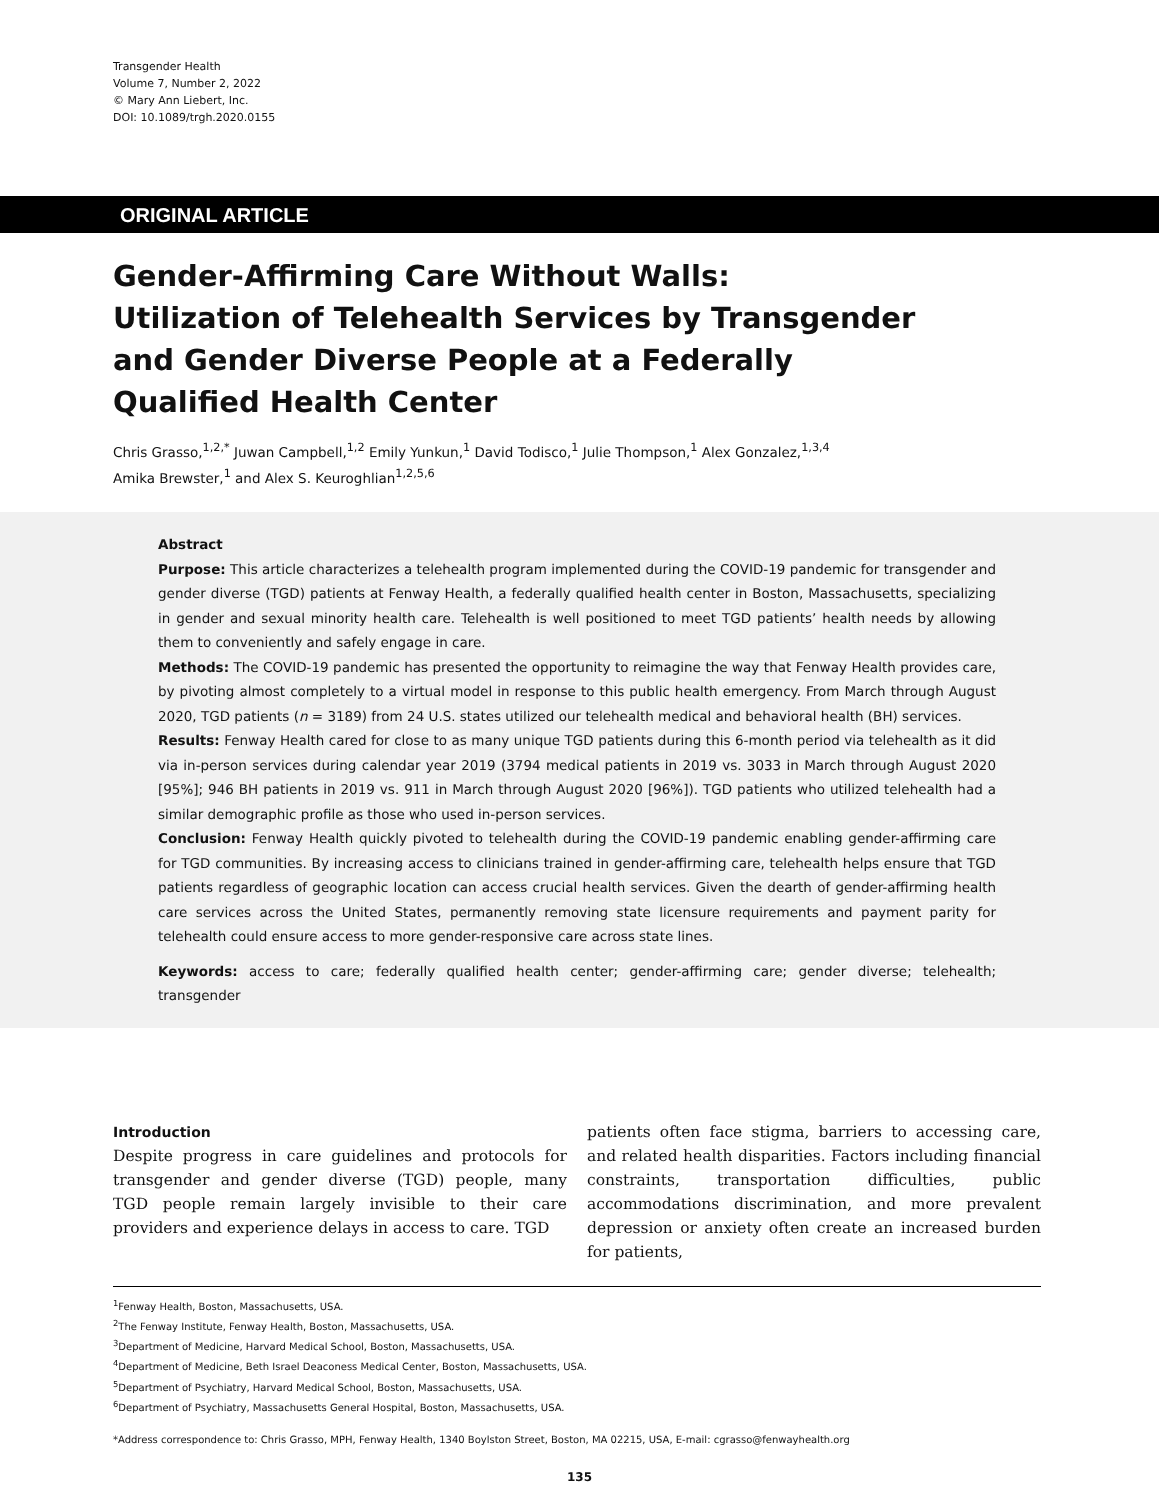Transgender Health
Volume 7, Number 2, 2022
© Mary Ann Liebert, Inc.
DOI: 10.1089/trgh.2020.0155
ORIGINAL ARTICLE
Gender-Affirming Care Without Walls:
Utilization of Telehealth Services by Transgender
and Gender Diverse People at a Federally
Qualified Health Center
Chris Grasso,<sup>1,2,*</sup> Juwan Campbell,<sup>1,2</sup> Emily Yunkun,<sup>1</sup> David Todisco,<sup>1</sup> Julie Thompson,<sup>1</sup> Alex Gonzalez,<sup>1,3,4</sup>
Amika Brewster,<sup>1</sup> and Alex S. Keuroghlian<sup>1,2,5,6</sup>
Abstract
Purpose: This article characterizes a telehealth program implemented during the COVID-19 pandemic for transgender and gender diverse (TGD) patients at Fenway Health, a federally qualified health center in Boston, Massachusetts, specializing in gender and sexual minority health care. Telehealth is well positioned to meet TGD patients’ health needs by allowing them to conveniently and safely engage in care.
Methods: The COVID-19 pandemic has presented the opportunity to reimagine the way that Fenway Health provides care, by pivoting almost completely to a virtual model in response to this public health emergency. From March through August 2020, TGD patients (n = 3189) from 24 U.S. states utilized our telehealth medical and behavioral health (BH) services.
Results: Fenway Health cared for close to as many unique TGD patients during this 6-month period via telehealth as it did via in-person services during calendar year 2019 (3794 medical patients in 2019 vs. 3033 in March through August 2020 [95%]; 946 BH patients in 2019 vs. 911 in March through August 2020 [96%]). TGD patients who utilized telehealth had a similar demographic profile as those who used in-person services.
Conclusion: Fenway Health quickly pivoted to telehealth during the COVID-19 pandemic enabling gender-affirming care for TGD communities. By increasing access to clinicians trained in gender-affirming care, telehealth helps ensure that TGD patients regardless of geographic location can access crucial health services. Given the dearth of gender-affirming health care services across the United States, permanently removing state licensure requirements and payment parity for telehealth could ensure access to more gender-responsive care across state lines.
Keywords: access to care; federally qualified health center; gender-affirming care; gender diverse; telehealth; transgender
Introduction
Despite progress in care guidelines and protocols for transgender and gender diverse (TGD) people, many TGD people remain largely invisible to their care providers and experience delays in access to care. TGD
patients often face stigma, barriers to accessing care, and related health disparities. Factors including financial constraints, transportation difficulties, public accommodations discrimination, and more prevalent depression or anxiety often create an increased burden for patients,
<sup>1</sup> Fenway Health, Boston, Massachusetts, USA.
<sup>2</sup> The Fenway Institute, Fenway Health, Boston, Massachusetts, USA.
<sup>3</sup> Department of Medicine, Harvard Medical School, Boston, Massachusetts, USA.
<sup>4</sup> Department of Medicine, Beth Israel Deaconess Medical Center, Boston, Massachusetts, USA.
<sup>5</sup> Department of Psychiatry, Harvard Medical School, Boston, Massachusetts, USA.
<sup>6</sup> Department of Psychiatry, Massachusetts General Hospital, Boston, Massachusetts, USA.
*Address correspondence to: Chris Grasso, MPH, Fenway Health, 1340 Boylston Street, Boston, MA 02215, USA, E-mail: cgrasso@fenwayhealth.org
135